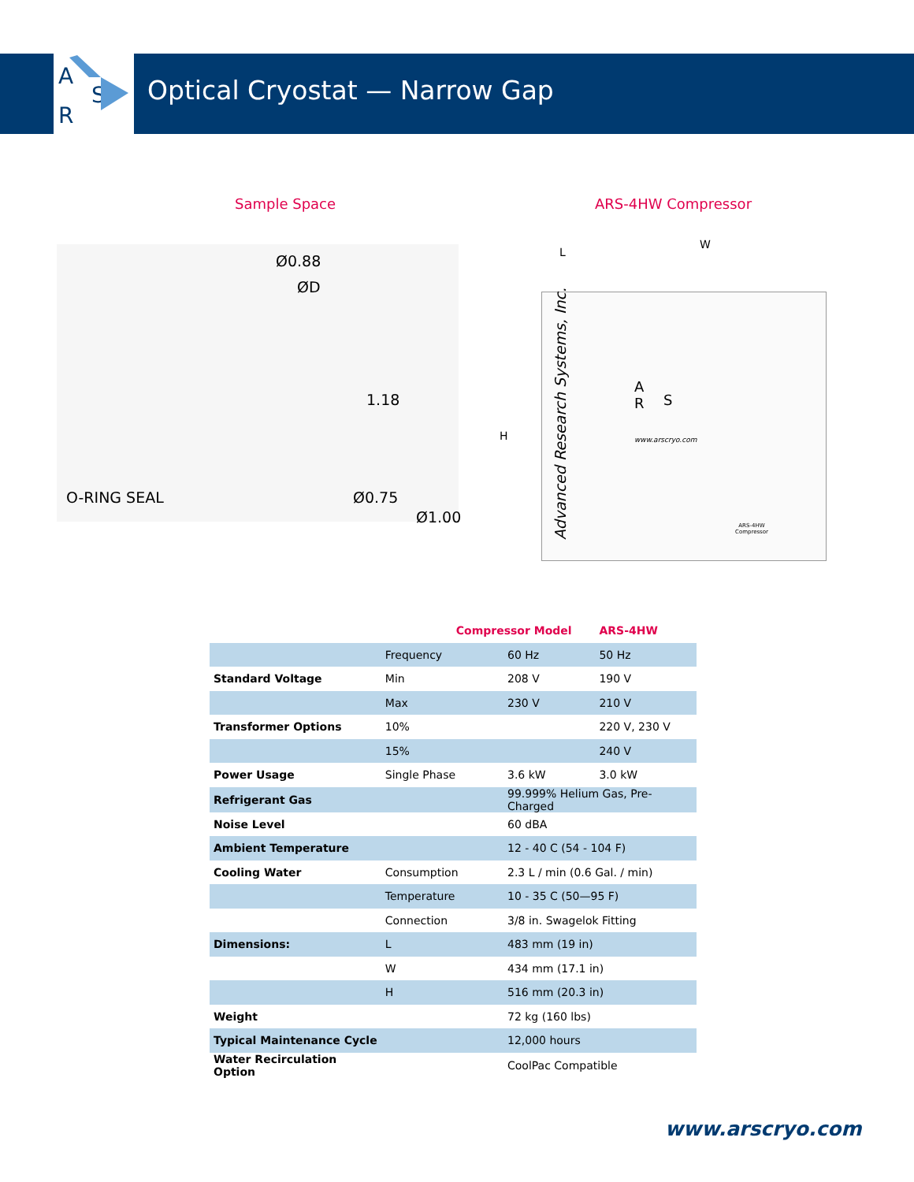A
S
R
Optical Cryostat — Narrow Gap
Sample Space ARS-4HW Compressor
Ø0.88
ØD
1.18
O-RING SEAL Ø0.75
Ø1.00
L
W
H
Advanced Research Systems, Inc.
A
R
S
www.arscryo.com
ARS-4HW
Compressor
| | Compressor Model | | ARS-4HW |
| --- | --- | --- | --- |
| | Frequency | 60 Hz | 50 Hz |
| Standard Voltage | Min | 208 V | 190 V |
| | Max | 230 V | 210 V |
| Transformer Options | 10% | | 220 V, 230 V |
| | 15% | | 240 V |
| Power Usage | Single Phase | 3.6 kW | 3.0 kW |
| Refrigerant Gas | | 99.999% Helium Gas, Pre-Charged | |
| Noise Level | | 60 dBA | |
| Ambient Temperature | | 12 - 40 C (54 - 104 F) | |
| Cooling Water | Consumption | 2.3 L / min (0.6 Gal. / min) | |
| | Temperature | 10 - 35 C (50—95 F) | |
| | Connection | 3/8 in. Swagelok Fitting | |
| Dimensions: | L | 483 mm (19 in) | |
| | W | 434 mm (17.1 in) | |
| | H | 516 mm (20.3 in) | |
| Weight | | 72 kg (160 lbs) | |
| Typical Maintenance Cycle | | 12,000 hours | |
| Water Recirculation Option | | CoolPac Compatible | |
www.arscryo.com